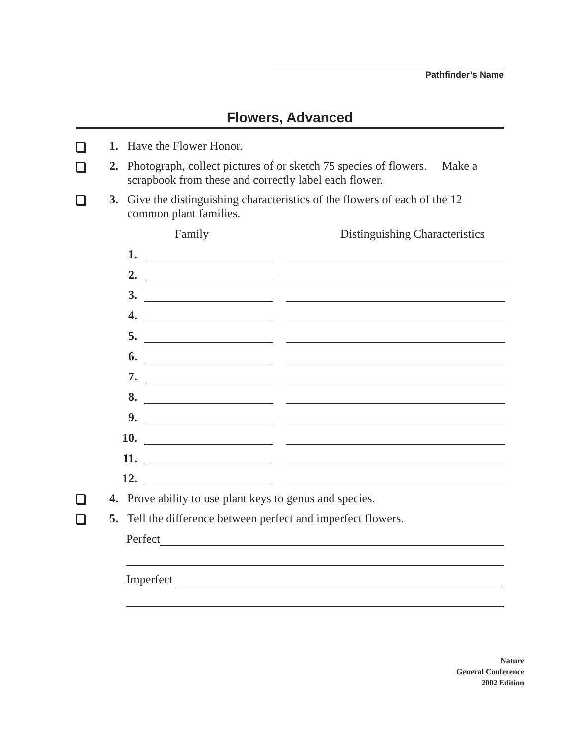Pathfinder’s Name
Flowers, Advanced
1. Have the Flower Honor.
2. Photograph, collect pictures of or sketch 75 species of flowers. Make a scrapbook from these and correctly label each flower.
3. Give the distinguishing characteristics of the flowers of each of the 12 common plant families.
Family Distinguishing Characteristics
1.
2.
3.
4.
5.
6.
7.
8.
9.
10.
11.
12.
4. Prove ability to use plant keys to genus and species.
5. Tell the difference between perfect and imperfect flowers.
Perfect
Imperfect
Nature
General Conference
2002 Edition